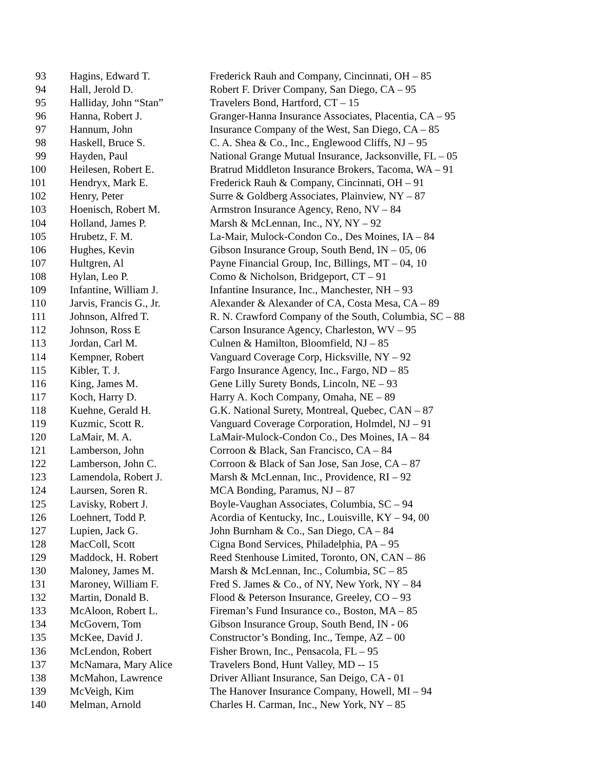| 93 | Hagins, Edward T. | Frederick Rauh and Company, Cincinnati, OH – 85 |
| 94 | Hall, Jerold D. | Robert F. Driver Company, San Diego, CA – 95 |
| 95 | Halliday, John “Stan” | Travelers Bond, Hartford, CT – 15 |
| 96 | Hanna, Robert J. | Granger-Hanna Insurance Associates, Placentia, CA – 95 |
| 97 | Hannum, John | Insurance Company of the West, San Diego, CA – 85 |
| 98 | Haskell, Bruce S. | C. A. Shea & Co., Inc., Englewood Cliffs, NJ – 95 |
| 99 | Hayden, Paul | National Grange Mutual Insurance, Jacksonville, FL – 05 |
| 100 | Heilesen, Robert E. | Bratrud Middleton Insurance Brokers, Tacoma, WA – 91 |
| 101 | Hendryx, Mark E. | Frederick Rauh & Company, Cincinnati, OH – 91 |
| 102 | Henry, Peter | Surre & Goldberg Associates, Plainview, NY – 87 |
| 103 | Hoenisch, Robert M. | Armstron Insurance Agency, Reno, NV – 84 |
| 104 | Holland, James P. | Marsh & McLennan, Inc., NY, NY – 92 |
| 105 | Hrubetz, F. M. | La-Mair, Mulock-Condon Co., Des Moines, IA – 84 |
| 106 | Hughes, Kevin | Gibson Insurance Group, South Bend, IN – 05, 06 |
| 107 | Hultgren, Al | Payne Financial Group, Inc, Billings, MT – 04, 10 |
| 108 | Hylan, Leo P. | Como & Nicholson, Bridgeport, CT – 91 |
| 109 | Infantine, William J. | Infantine Insurance, Inc., Manchester, NH – 93 |
| 110 | Jarvis, Francis G., Jr. | Alexander & Alexander of CA, Costa Mesa, CA – 89 |
| 111 | Johnson, Alfred T. | R. N. Crawford Company of the South, Columbia, SC – 88 |
| 112 | Johnson, Ross E | Carson Insurance Agency, Charleston, WV – 95 |
| 113 | Jordan, Carl M. | Culnen & Hamilton, Bloomfield, NJ – 85 |
| 114 | Kempner, Robert | Vanguard Coverage Corp, Hicksville, NY – 92 |
| 115 | Kibler, T. J. | Fargo Insurance Agency, Inc., Fargo, ND – 85 |
| 116 | King, James M. | Gene Lilly Surety Bonds, Lincoln, NE – 93 |
| 117 | Koch, Harry D. | Harry A. Koch Company, Omaha, NE – 89 |
| 118 | Kuehne, Gerald H. | G.K. National Surety, Montreal, Quebec, CAN – 87 |
| 119 | Kuzmic, Scott R. | Vanguard Coverage Corporation, Holmdel, NJ – 91 |
| 120 | LaMair, M. A. | LaMair-Mulock-Condon Co., Des Moines, IA – 84 |
| 121 | Lamberson, John | Corroon & Black, San Francisco, CA – 84 |
| 122 | Lamberson, John C. | Corroon & Black of San Jose, San Jose, CA – 87 |
| 123 | Lamendola, Robert J. | Marsh & McLennan, Inc., Providence, RI – 92 |
| 124 | Laursen, Soren R. | MCA Bonding, Paramus, NJ – 87 |
| 125 | Lavisky, Robert J. | Boyle-Vaughan Associates, Columbia, SC – 94 |
| 126 | Loehnert, Todd P. | Acordia of Kentucky, Inc., Louisville, KY – 94, 00 |
| 127 | Lupien, Jack G. | John Burnham & Co., San Diego, CA – 84 |
| 128 | MacColl, Scott | Cigna Bond Services, Philadelphia, PA – 95 |
| 129 | Maddock, H. Robert | Reed Stenhouse Limited, Toronto, ON, CAN – 86 |
| 130 | Maloney, James M. | Marsh & McLennan, Inc., Columbia, SC – 85 |
| 131 | Maroney, William F. | Fred S. James & Co., of NY, New York, NY – 84 |
| 132 | Martin, Donald B. | Flood & Peterson Insurance, Greeley, CO – 93 |
| 133 | McAloon, Robert L. | Fireman’s Fund Insurance co., Boston, MA – 85 |
| 134 | McGovern, Tom | Gibson Insurance Group, South Bend, IN - 06 |
| 135 | McKee, David J. | Constructor’s Bonding, Inc., Tempe, AZ – 00 |
| 136 | McLendon, Robert | Fisher Brown, Inc., Pensacola, FL – 95 |
| 137 | McNamara, Mary Alice | Travelers Bond, Hunt Valley, MD -- 15 |
| 138 | McMahon, Lawrence | Driver Alliant Insurance, San Deigo, CA - 01 |
| 139 | McVeigh, Kim | The Hanover Insurance Company, Howell, MI – 94 |
| 140 | Melman, Arnold | Charles H. Carman, Inc., New York, NY – 85 |